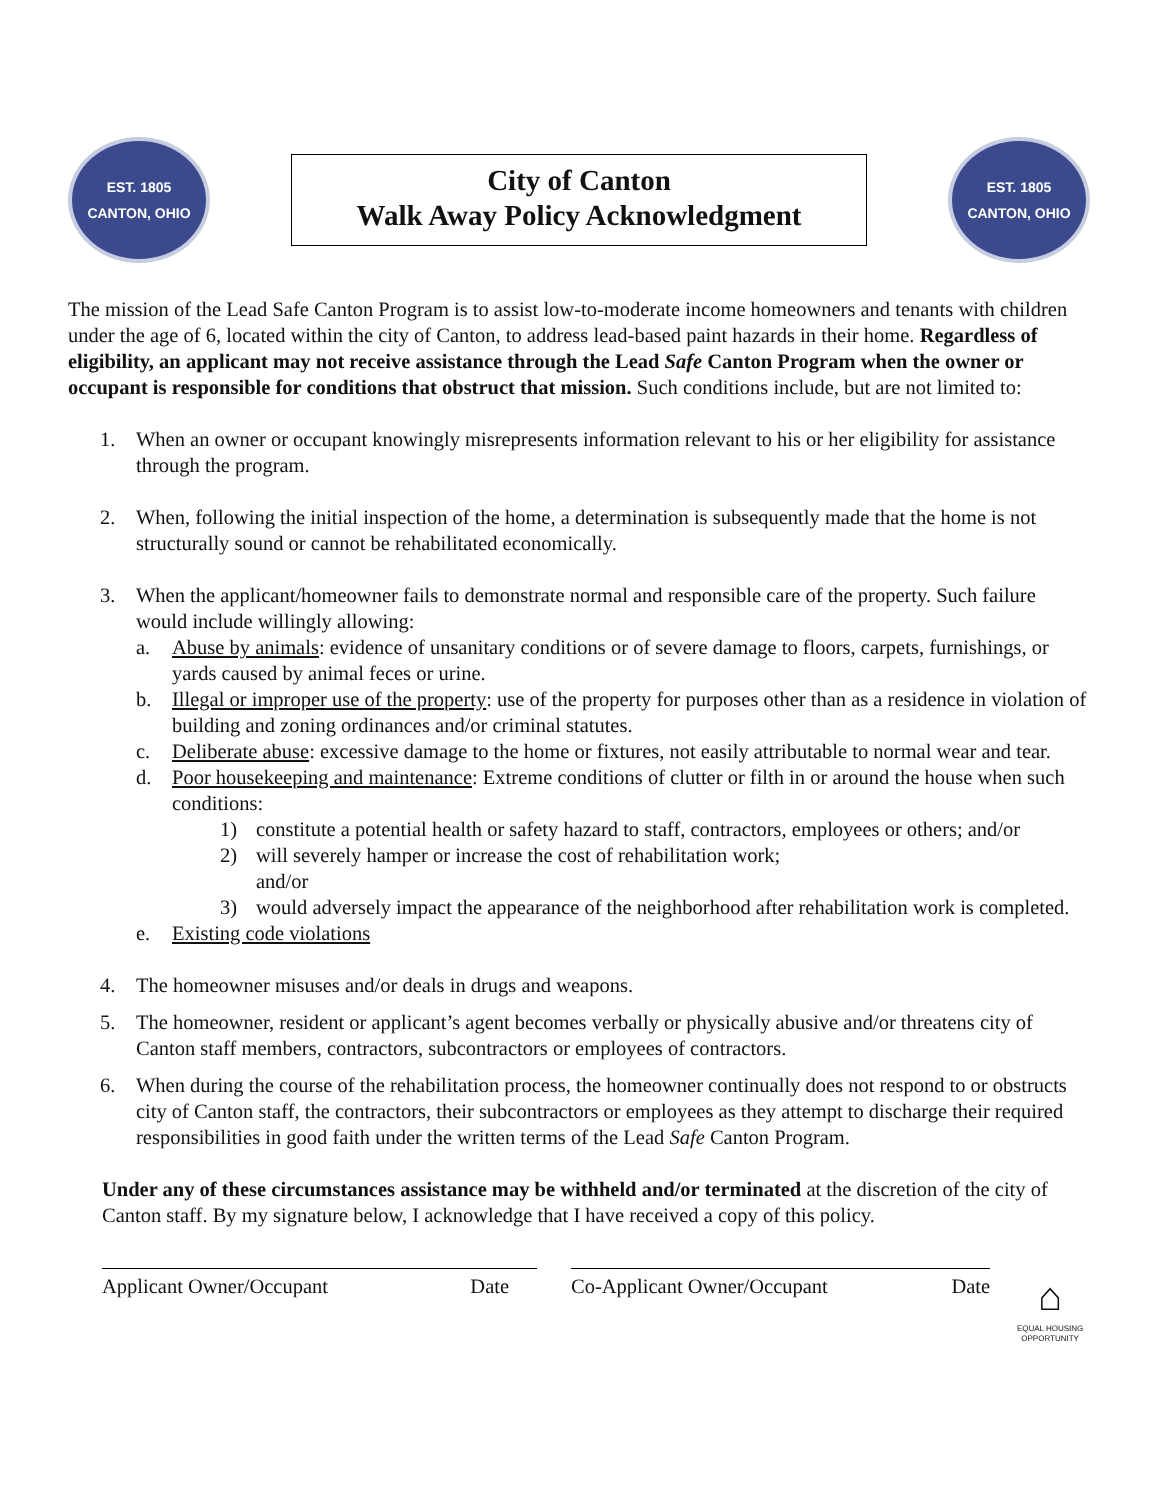EST. 1805
CANTON, OHIO
City of Canton
Walk Away Policy Acknowledgment
EST. 1805
CANTON, OHIO
The mission of the Lead Safe Canton Program is to assist low-to-moderate income homeowners and tenants with children under the age of 6, located within the city of Canton, to address lead-based paint hazards in their home. Regardless of eligibility, an applicant may not receive assistance through the Lead Safe Canton Program when the owner or occupant is responsible for conditions that obstruct that mission. Such conditions include, but are not limited to:
1. When an owner or occupant knowingly misrepresents information relevant to his or her eligibility for assistance through the program.
2. When, following the initial inspection of the home, a determination is subsequently made that the home is not structurally sound or cannot be rehabilitated economically.
3. When the applicant/homeowner fails to demonstrate normal and responsible care of the property. Such failure would include willingly allowing:
a. Abuse by animals: evidence of unsanitary conditions or of severe damage to floors, carpets, furnishings, or yards caused by animal feces or urine.
b. Illegal or improper use of the property: use of the property for purposes other than as a residence in violation of building and zoning ordinances and/or criminal statutes.
c. Deliberate abuse: excessive damage to the home or fixtures, not easily attributable to normal wear and tear.
d. Poor housekeeping and maintenance: Extreme conditions of clutter or filth in or around the house when such conditions:
1) constitute a potential health or safety hazard to staff, contractors, employees or others; and/or
2) will severely hamper or increase the cost of rehabilitation work;
and/or
3) would adversely impact the appearance of the neighborhood after rehabilitation work is completed.
e. Existing code violations
4. The homeowner misuses and/or deals in drugs and weapons.
5. The homeowner, resident or applicant’s agent becomes verbally or physically abusive and/or threatens city of Canton staff members, contractors, subcontractors or employees of contractors.
6. When during the course of the rehabilitation process, the homeowner continually does not respond to or obstructs city of Canton staff, the contractors, their subcontractors or employees as they attempt to discharge their required responsibilities in good faith under the written terms of the Lead Safe Canton Program.
Under any of these circumstances assistance may be withheld and/or terminated at the discretion of the city of Canton staff. By my signature below, I acknowledge that I have received a copy of this policy.
Applicant Owner/Occupant Date Co-Applicant Owner/Occupant Date
⌂
EQUAL HOUSING OPPORTUNITY